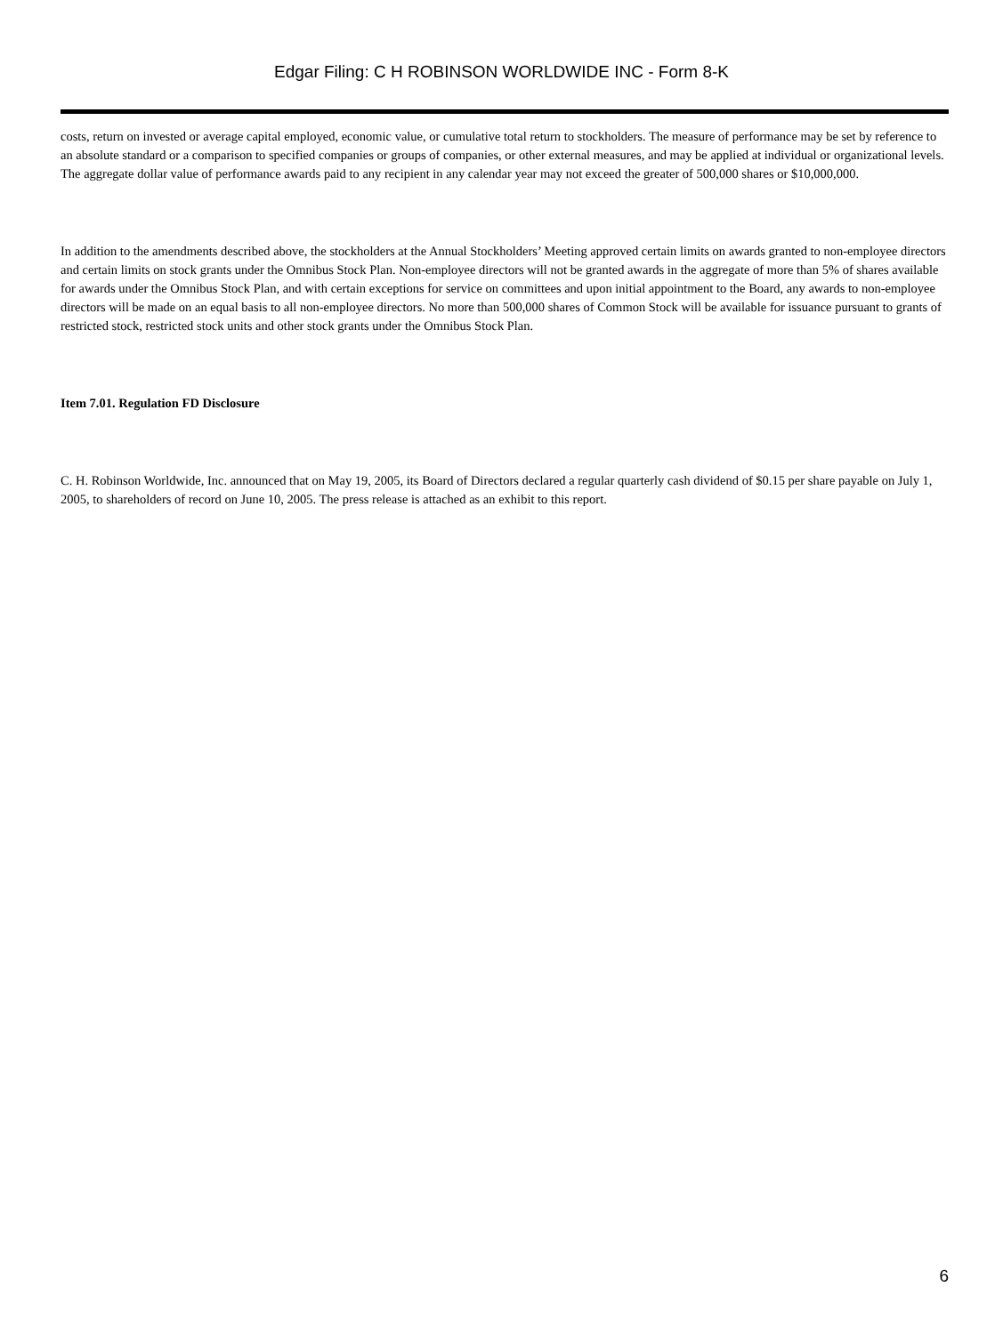Edgar Filing: C H ROBINSON WORLDWIDE INC - Form 8-K
costs, return on invested or average capital employed, economic value, or cumulative total return to stockholders. The measure of performance may be set by reference to an absolute standard or a comparison to specified companies or groups of companies, or other external measures, and may be applied at individual or organizational levels. The aggregate dollar value of performance awards paid to any recipient in any calendar year may not exceed the greater of 500,000 shares or $10,000,000.
In addition to the amendments described above, the stockholders at the Annual Stockholders’ Meeting approved certain limits on awards granted to non-employee directors and certain limits on stock grants under the Omnibus Stock Plan. Non-employee directors will not be granted awards in the aggregate of more than 5% of shares available for awards under the Omnibus Stock Plan, and with certain exceptions for service on committees and upon initial appointment to the Board, any awards to non-employee directors will be made on an equal basis to all non-employee directors. No more than 500,000 shares of Common Stock will be available for issuance pursuant to grants of restricted stock, restricted stock units and other stock grants under the Omnibus Stock Plan.
Item 7.01. Regulation FD Disclosure
C. H. Robinson Worldwide, Inc. announced that on May 19, 2005, its Board of Directors declared a regular quarterly cash dividend of $0.15 per share payable on July 1, 2005, to shareholders of record on June 10, 2005. The press release is attached as an exhibit to this report.
6